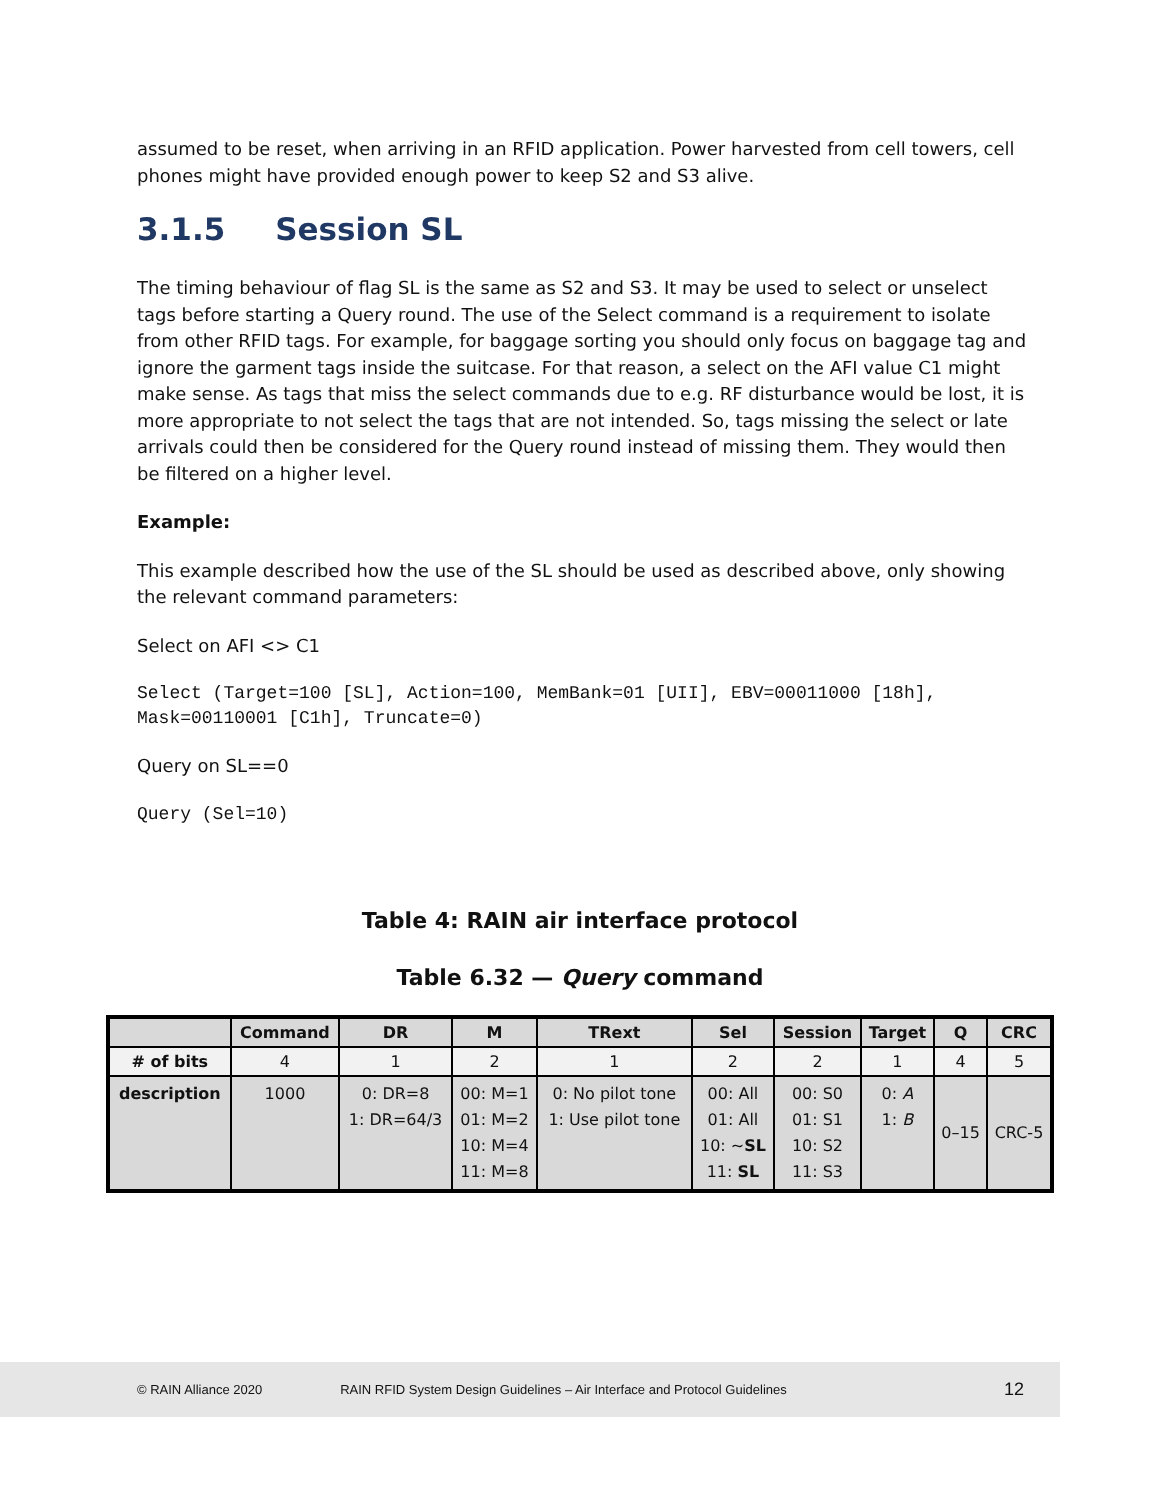assumed to be reset, when arriving in an RFID application. Power harvested from cell towers, cell phones might have provided enough power to keep S2 and S3 alive.
3.1.5 Session SL
The timing behaviour of flag SL is the same as S2 and S3. It may be used to select or unselect tags before starting a Query round. The use of the Select command is a requirement to isolate from other RFID tags. For example, for baggage sorting you should only focus on baggage tag and ignore the garment tags inside the suitcase. For that reason, a select on the AFI value C1 might make sense. As tags that miss the select commands due to e.g. RF disturbance would be lost, it is more appropriate to not select the tags that are not intended. So, tags missing the select or late arrivals could then be considered for the Query round instead of missing them. They would then be filtered on a higher level.
Example:
This example described how the use of the SL should be used as described above, only showing the relevant command parameters:
Select on AFI <> C1
Select (Target=100 [SL], Action=100, MemBank=01 [UII], EBV=00011000 [18h], Mask=00110001 [C1h], Truncate=0)
Query on SL==0
Query (Sel=10)
Table 4: RAIN air interface protocol
Table 6.32 — Query command
| | Command | DR | M | TRext | Sel | Session | Target | Q | CRC |
| --- | --- | --- | --- | --- | --- | --- | --- | --- | --- |
| # of bits | 4 | 1 | 2 | 1 | 2 | 2 | 1 | 4 | 5 |
| description | 1000 | 0: DR=8 1: DR=64/3 | 00: M=1 01: M=2 10: M=4 11: M=8 | 0: No pilot tone 1: Use pilot tone | 00: All 01: All 10: ~ SL 11: SL | 00: S0 01: S1 10: S2 11: S3 | 0: A 1: B | 0–15 | CRC-5 |
© RAIN Alliance 2020 RAIN RFID System Design Guidelines – Air Interface and Protocol Guidelines 12